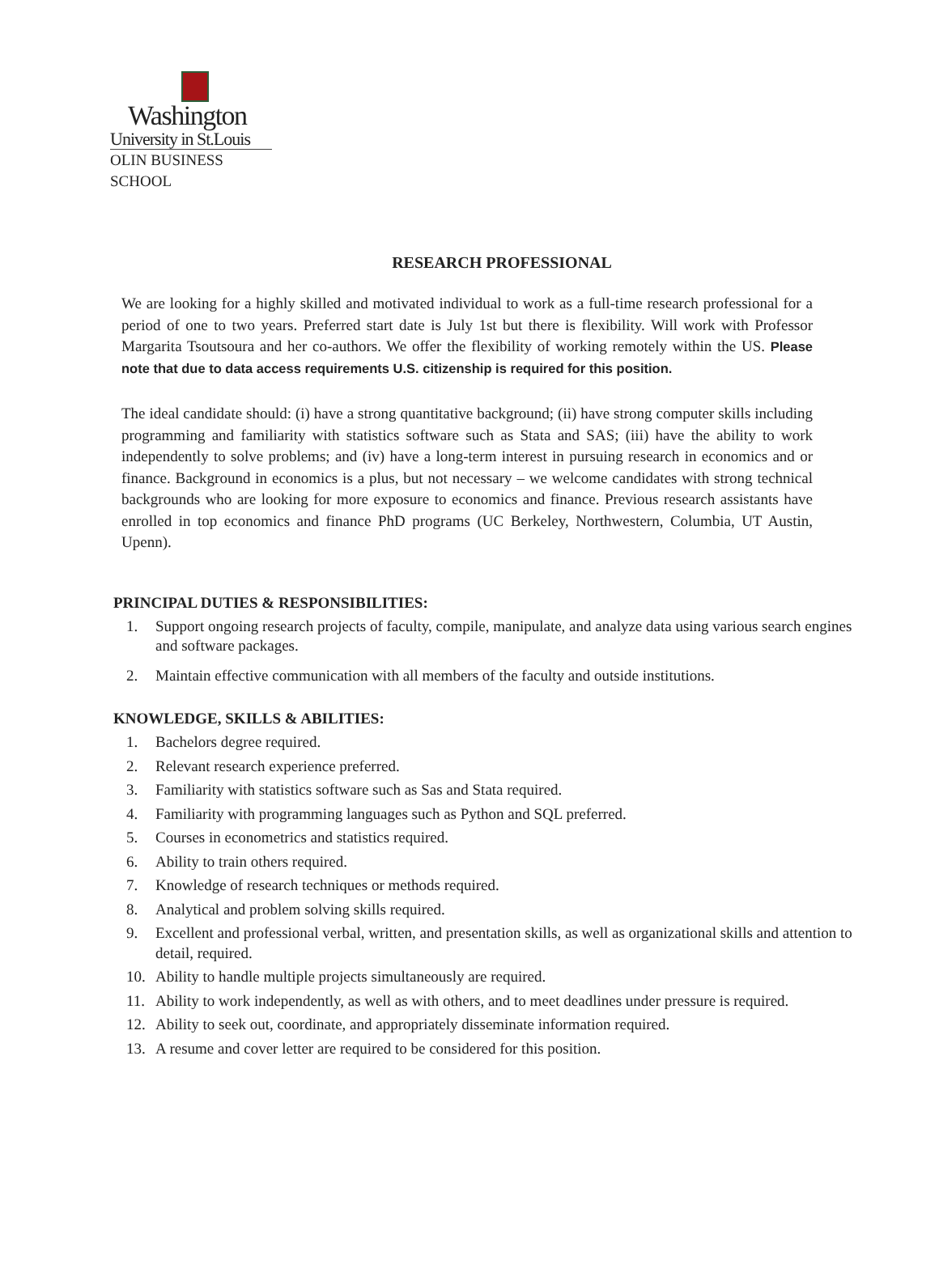Washington
University in St.Louis
OLIN BUSINESS SCHOOL
RESEARCH PROFESSIONAL
We are looking for a highly skilled and motivated individual to work as a full-time research professional for a period of one to two years. Preferred start date is July 1st but there is flexibility. Will work with Professor Margarita Tsoutsoura and her co-authors. We offer the flexibility of working remotely within the US. Please note that due to data access requirements U.S. citizenship is required for this position.
The ideal candidate should: (i) have a strong quantitative background; (ii) have strong computer skills including programming and familiarity with statistics software such as Stata and SAS; (iii) have the ability to work independently to solve problems; and (iv) have a long-term interest in pursuing research in economics and or finance. Background in economics is a plus, but not necessary – we welcome candidates with strong technical backgrounds who are looking for more exposure to economics and finance. Previous research assistants have enrolled in top economics and finance PhD programs (UC Berkeley, Northwestern, Columbia, UT Austin, Upenn).
PRINCIPAL DUTIES & RESPONSIBILITIES:
1. Support ongoing research projects of faculty, compile, manipulate, and analyze data using various search engines and software packages.
2. Maintain effective communication with all members of the faculty and outside institutions.
KNOWLEDGE, SKILLS & ABILITIES:
1. Bachelors degree required.
2. Relevant research experience preferred.
3. Familiarity with statistics software such as Sas and Stata required.
4. Familiarity with programming languages such as Python and SQL preferred.
5. Courses in econometrics and statistics required.
6. Ability to train others required.
7. Knowledge of research techniques or methods required.
8. Analytical and problem solving skills required.
9. Excellent and professional verbal, written, and presentation skills, as well as organizational skills and attention to detail, required.
10. Ability to handle multiple projects simultaneously are required.
11. Ability to work independently, as well as with others, and to meet deadlines under pressure is required.
12. Ability to seek out, coordinate, and appropriately disseminate information required.
13. A resume and cover letter are required to be considered for this position.